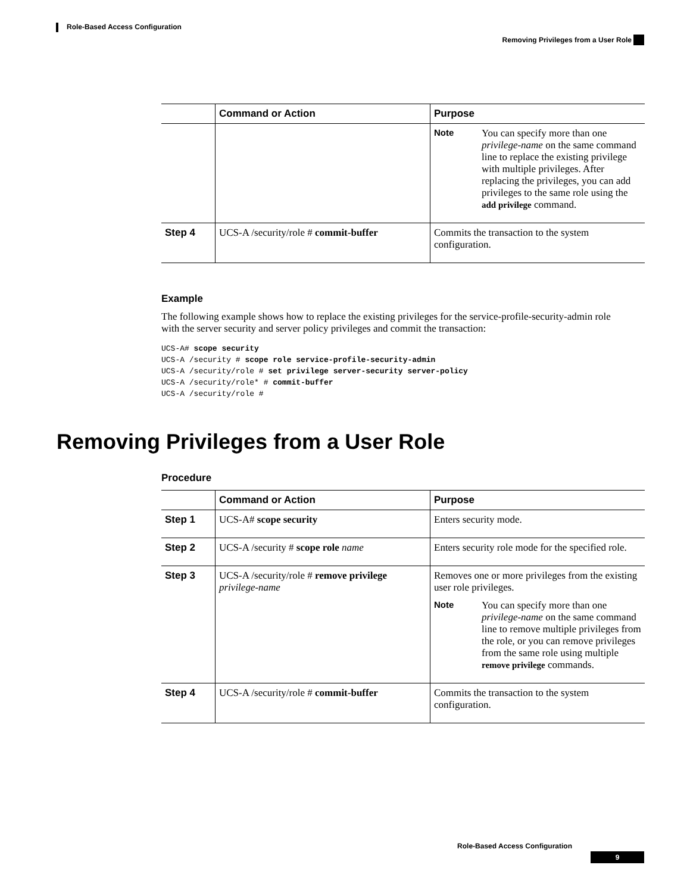Role-Based Access Configuration
Removing Privileges from a User Role
| | Command or Action | Purpose |
| --- | --- | --- |
| | | Note You can specify more than one privilege-name on the same command line to replace the existing privilege with multiple privileges. After replacing the privileges, you can add privileges to the same role using the add privilege command. |
| Step 4 | UCS-A /security/role # commit-buffer | Commits the transaction to the system configuration. |
Example
The following example shows how to replace the existing privileges for the service-profile-security-admin role with the server security and server policy privileges and commit the transaction:
UCS-A# scope security
UCS-A /security # scope role service-profile-security-admin
UCS-A /security/role # set privilege server-security server-policy
UCS-A /security/role* # commit-buffer
UCS-A /security/role #
Removing Privileges from a User Role
Procedure
| | Command or Action | Purpose |
| --- | --- | --- |
| Step 1 | UCS-A# scope security | Enters security mode. |
| Step 2 | UCS-A /security # scope role name | Enters security role mode for the specified role. |
| Step 3 | UCS-A /security/role # remove privilege privilege-name | Removes one or more privileges from the existing user role privileges. Note You can specify more than one privilege-name on the same command line to remove multiple privileges from the role, or you can remove privileges from the same role using multiple remove privilege commands. |
| Step 4 | UCS-A /security/role # commit-buffer | Commits the transaction to the system configuration. |
Role-Based Access Configuration
9